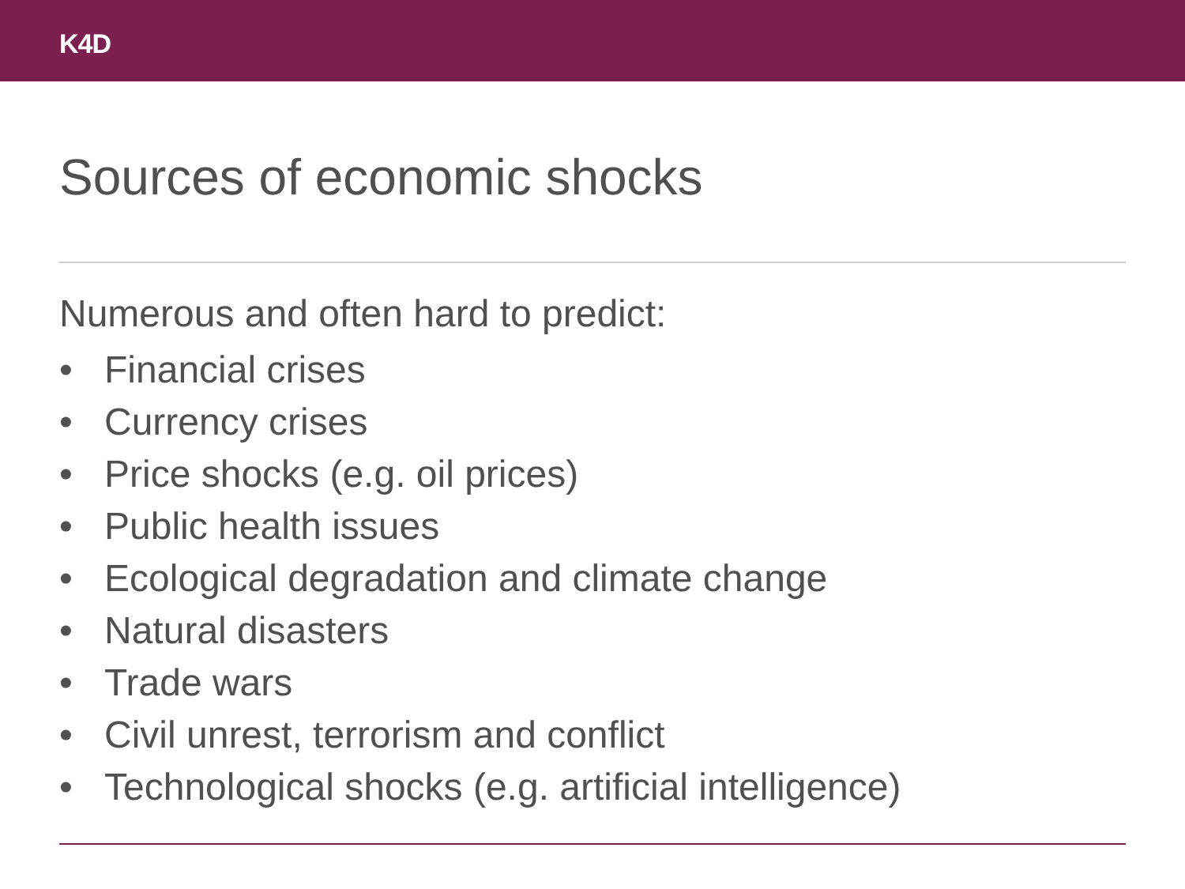K4D
Sources of economic shocks
Numerous and often hard to predict:
• Financial crises
• Currency crises
• Price shocks (e.g. oil prices)
• Public health issues
• Ecological degradation and climate change
• Natural disasters
• Trade wars
• Civil unrest, terrorism and conflict
• Technological shocks (e.g. artificial intelligence)